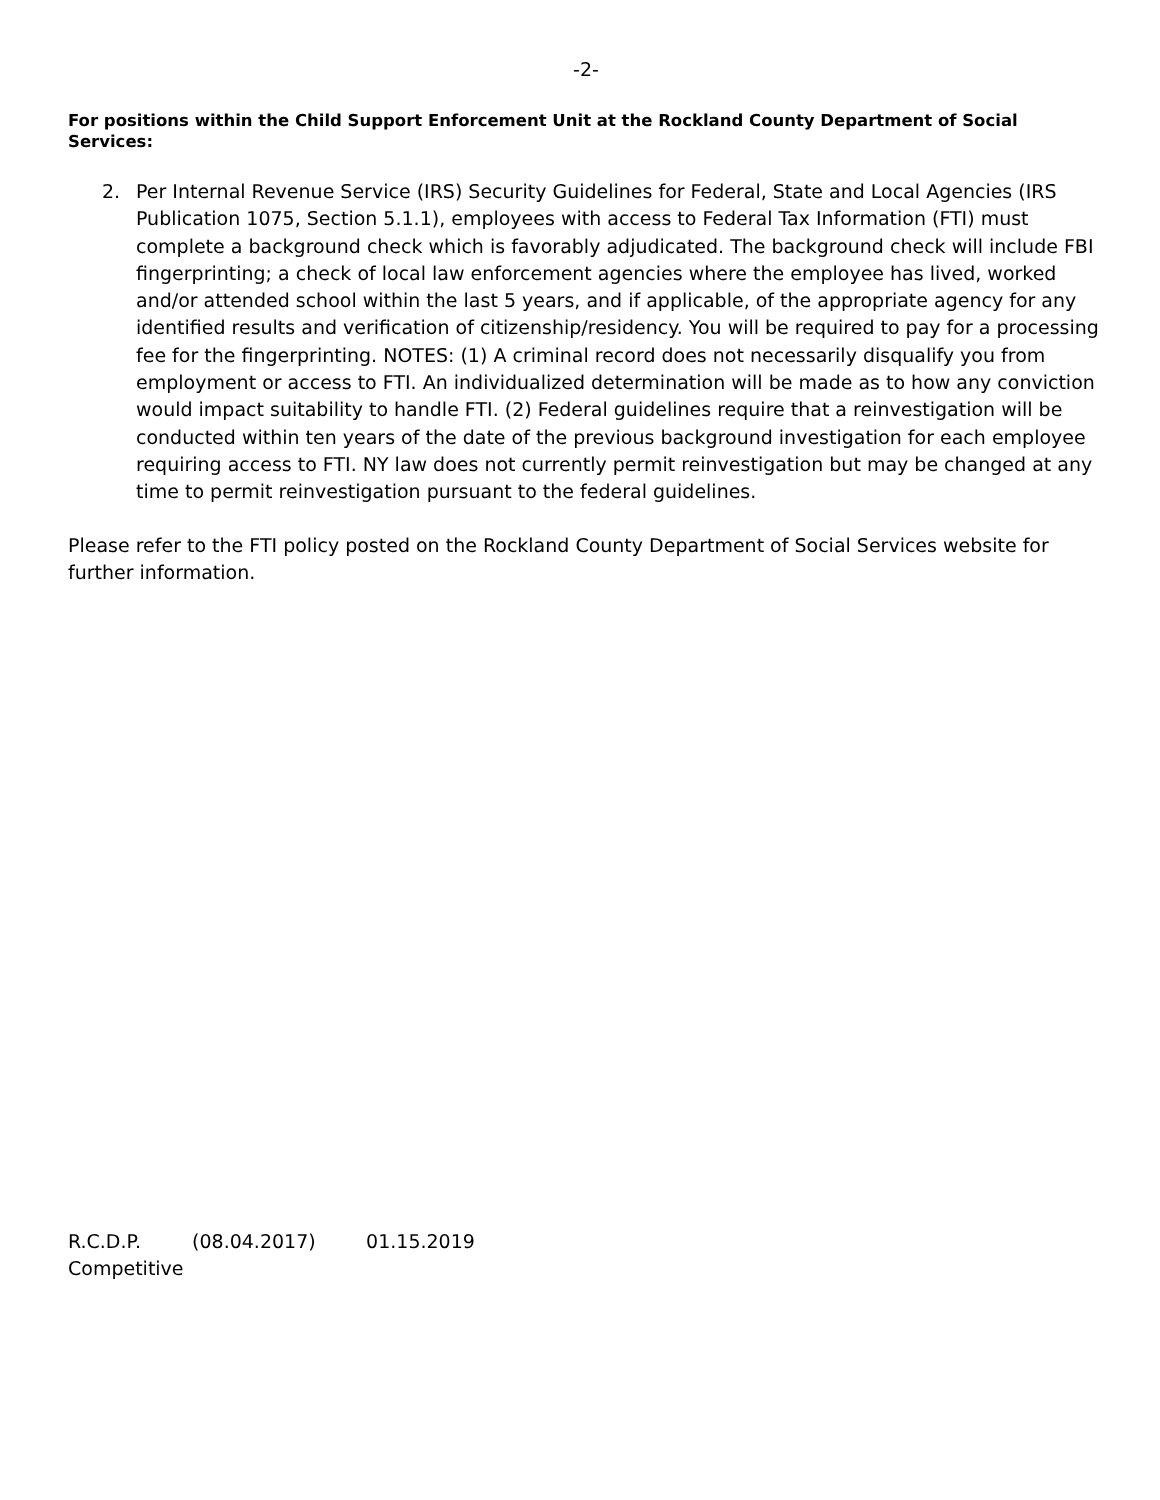-2-
For positions within the Child Support Enforcement Unit at the Rockland County Department of Social Services:
2. Per Internal Revenue Service (IRS) Security Guidelines for Federal, State and Local Agencies (IRS Publication 1075, Section 5.1.1), employees with access to Federal Tax Information (FTI) must complete a background check which is favorably adjudicated. The background check will include FBI fingerprinting; a check of local law enforcement agencies where the employee has lived, worked and/or attended school within the last 5 years, and if applicable, of the appropriate agency for any identified results and verification of citizenship/residency. You will be required to pay for a processing fee for the fingerprinting. NOTES: (1) A criminal record does not necessarily disqualify you from employment or access to FTI. An individualized determination will be made as to how any conviction would impact suitability to handle FTI. (2) Federal guidelines require that a reinvestigation will be conducted within ten years of the date of the previous background investigation for each employee requiring access to FTI. NY law does not currently permit reinvestigation but may be changed at any time to permit reinvestigation pursuant to the federal guidelines.
Please refer to the FTI policy posted on the Rockland County Department of Social Services website for further information.
R.C.D.P. (08.04.2017) 01.15.2019
Competitive